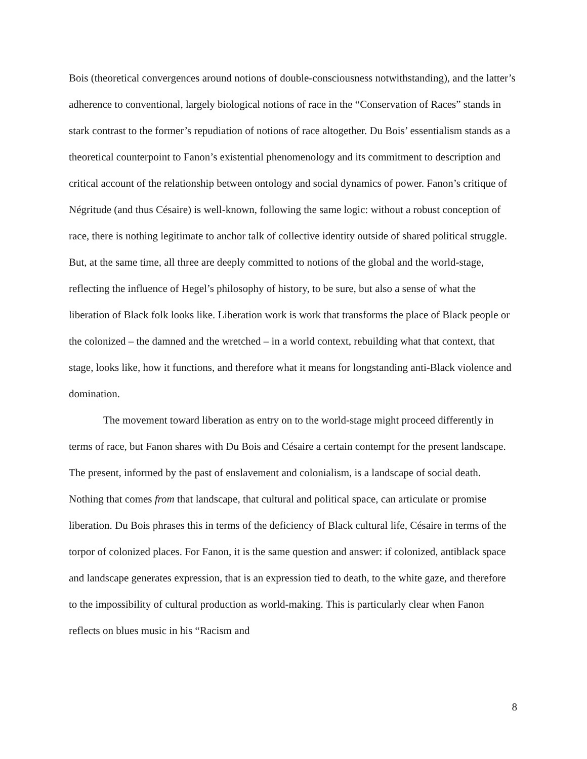Bois (theoretical convergences around notions of double-consciousness notwithstanding), and the latter’s adherence to conventional, largely biological notions of race in the “Conservation of Races” stands in stark contrast to the former’s repudiation of notions of race altogether. Du Bois’ essentialism stands as a theoretical counterpoint to Fanon’s existential phenomenology and its commitment to description and critical account of the relationship between ontology and social dynamics of power. Fanon’s critique of Négritude (and thus Césaire) is well-known, following the same logic: without a robust conception of race, there is nothing legitimate to anchor talk of collective identity outside of shared political struggle. But, at the same time, all three are deeply committed to notions of the global and the world-stage, reflecting the influence of Hegel’s philosophy of history, to be sure, but also a sense of what the liberation of Black folk looks like. Liberation work is work that transforms the place of Black people or the colonized – the damned and the wretched – in a world context, rebuilding what that context, that stage, looks like, how it functions, and therefore what it means for longstanding anti-Black violence and domination.
The movement toward liberation as entry on to the world-stage might proceed differently in terms of race, but Fanon shares with Du Bois and Césaire a certain contempt for the present landscape. The present, informed by the past of enslavement and colonialism, is a landscape of social death. Nothing that comes from that landscape, that cultural and political space, can articulate or promise liberation. Du Bois phrases this in terms of the deficiency of Black cultural life, Césaire in terms of the torpor of colonized places. For Fanon, it is the same question and answer: if colonized, antiblack space and landscape generates expression, that is an expression tied to death, to the white gaze, and therefore to the impossibility of cultural production as world-making. This is particularly clear when Fanon reflects on blues music in his “Racism and
8